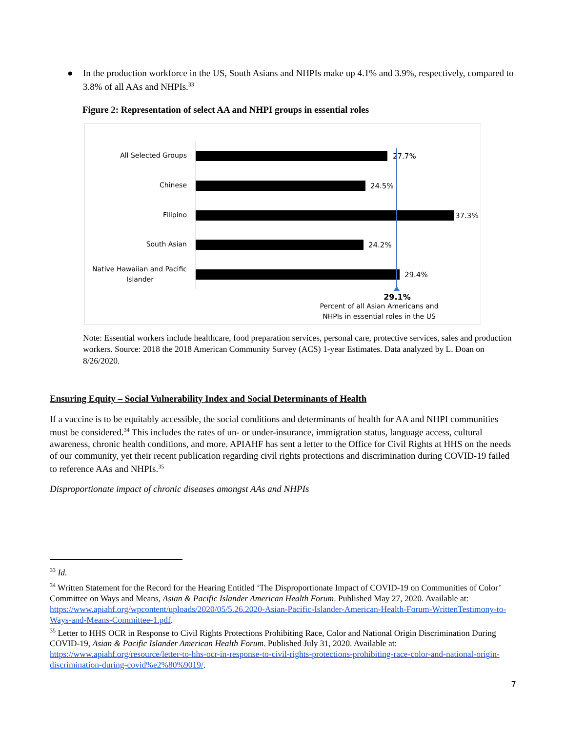● In the production workforce in the US, South Asians and NHPIs make up 4.1% and 3.9%, respectively, compared to 3.8% of all AAs and NHPIs.<sup>33</sup>
Figure 2: Representation of select AA and NHPI groups in essential roles
All Selected Groups
Chinese
Filipino
South Asian
Native Hawaiian and Pacific
Islander
27.7%
24.5%
37.3%
24.2%
29.4%
29.1%
Percent of all Asian Americans and
NHPIs in essential roles in the US
Note: Essential workers include healthcare, food preparation services, personal care, protective services, sales and production workers. Source: 2018 the 2018 American Community Survey (ACS) 1-year Estimates. Data analyzed by L. Đoan on 8/26/2020.
Ensuring Equity – Social Vulnerability Index and Social Determinants of Health
If a vaccine is to be equitably accessible, the social conditions and determinants of health for AA and NHPI communities must be considered.<sup>34</sup> This includes the rates of un- or under-insurance, immigration status, language access, cultural awareness, chronic health conditions, and more. APIAHF has sent a letter to the Office for Civil Rights at HHS on the needs of our community, yet their recent publication regarding civil rights protections and discrimination during COVID-19 failed to reference AAs and NHPIs.<sup>35</sup>
Disproportionate impact of chronic diseases amongst AAs and NHPIs
<sup>33</sup> Id.
<sup>34</sup> Written Statement for the Record for the Hearing Entitled ‘The Disproportionate Impact of COVID-19 on Communities of Color’ Committee on Ways and Means, Asian & Pacific Islander American Health Forum. Published May 27, 2020. Available at: https://www.apiahf.org/wpcontent/uploads/2020/05/5.26.2020-Asian-Pacific-Islander-American-Health-Forum-WrittenTestimony-to-Ways-and-Means-Committee-1.pdf.
<sup>35</sup> Letter to HHS OCR in Response to Civil Rights Protections Prohibiting Race, Color and National Origin Discrimination During COVID-19, Asian & Pacific Islander American Health Forum. Published July 31, 2020. Available at: https://www.apiahf.org/resource/letter-to-hhs-ocr-in-response-to-civil-rights-protections-prohibiting-race-color-and-national-origin-discrimination-during-covid%e2%80%9019/.
7